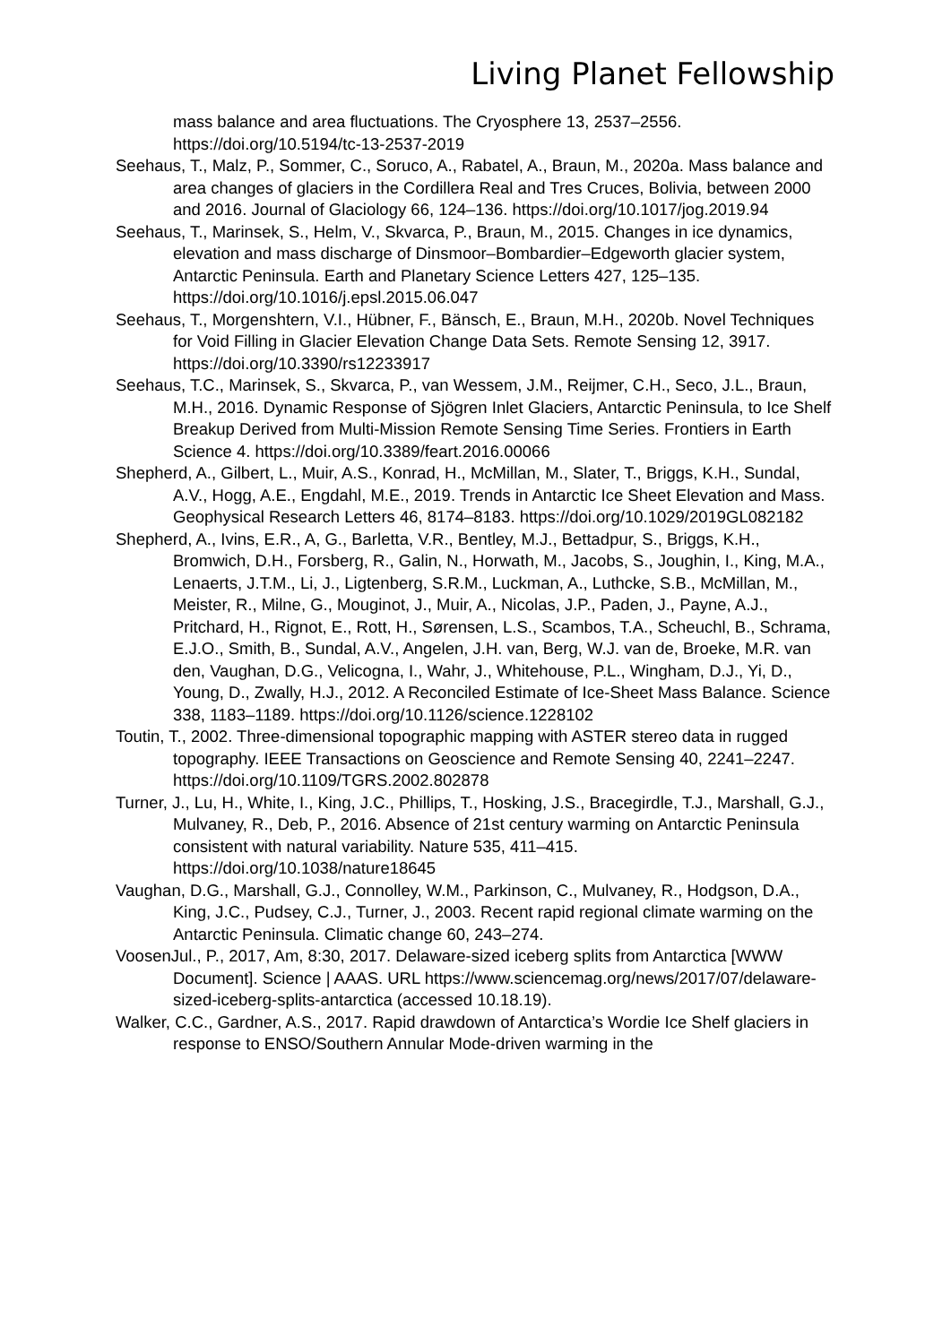Living Planet Fellowship
mass balance and area fluctuations. The Cryosphere 13, 2537–2556. https://doi.org/10.5194/tc-13-2537-2019
Seehaus, T., Malz, P., Sommer, C., Soruco, A., Rabatel, A., Braun, M., 2020a. Mass balance and area changes of glaciers in the Cordillera Real and Tres Cruces, Bolivia, between 2000 and 2016. Journal of Glaciology 66, 124–136. https://doi.org/10.1017/jog.2019.94
Seehaus, T., Marinsek, S., Helm, V., Skvarca, P., Braun, M., 2015. Changes in ice dynamics, elevation and mass discharge of Dinsmoor–Bombardier–Edgeworth glacier system, Antarctic Peninsula. Earth and Planetary Science Letters 427, 125–135. https://doi.org/10.1016/j.epsl.2015.06.047
Seehaus, T., Morgenshtern, V.I., Hübner, F., Bänsch, E., Braun, M.H., 2020b. Novel Techniques for Void Filling in Glacier Elevation Change Data Sets. Remote Sensing 12, 3917. https://doi.org/10.3390/rs12233917
Seehaus, T.C., Marinsek, S., Skvarca, P., van Wessem, J.M., Reijmer, C.H., Seco, J.L., Braun, M.H., 2016. Dynamic Response of Sjögren Inlet Glaciers, Antarctic Peninsula, to Ice Shelf Breakup Derived from Multi-Mission Remote Sensing Time Series. Frontiers in Earth Science 4. https://doi.org/10.3389/feart.2016.00066
Shepherd, A., Gilbert, L., Muir, A.S., Konrad, H., McMillan, M., Slater, T., Briggs, K.H., Sundal, A.V., Hogg, A.E., Engdahl, M.E., 2019. Trends in Antarctic Ice Sheet Elevation and Mass. Geophysical Research Letters 46, 8174–8183. https://doi.org/10.1029/2019GL082182
Shepherd, A., Ivins, E.R., A, G., Barletta, V.R., Bentley, M.J., Bettadpur, S., Briggs, K.H., Bromwich, D.H., Forsberg, R., Galin, N., Horwath, M., Jacobs, S., Joughin, I., King, M.A., Lenaerts, J.T.M., Li, J., Ligtenberg, S.R.M., Luckman, A., Luthcke, S.B., McMillan, M., Meister, R., Milne, G., Mouginot, J., Muir, A., Nicolas, J.P., Paden, J., Payne, A.J., Pritchard, H., Rignot, E., Rott, H., Sørensen, L.S., Scambos, T.A., Scheuchl, B., Schrama, E.J.O., Smith, B., Sundal, A.V., Angelen, J.H. van, Berg, W.J. van de, Broeke, M.R. van den, Vaughan, D.G., Velicogna, I., Wahr, J., Whitehouse, P.L., Wingham, D.J., Yi, D., Young, D., Zwally, H.J., 2012. A Reconciled Estimate of Ice-Sheet Mass Balance. Science 338, 1183–1189. https://doi.org/10.1126/science.1228102
Toutin, T., 2002. Three-dimensional topographic mapping with ASTER stereo data in rugged topography. IEEE Transactions on Geoscience and Remote Sensing 40, 2241–2247. https://doi.org/10.1109/TGRS.2002.802878
Turner, J., Lu, H., White, I., King, J.C., Phillips, T., Hosking, J.S., Bracegirdle, T.J., Marshall, G.J., Mulvaney, R., Deb, P., 2016. Absence of 21st century warming on Antarctic Peninsula consistent with natural variability. Nature 535, 411–415. https://doi.org/10.1038/nature18645
Vaughan, D.G., Marshall, G.J., Connolley, W.M., Parkinson, C., Mulvaney, R., Hodgson, D.A., King, J.C., Pudsey, C.J., Turner, J., 2003. Recent rapid regional climate warming on the Antarctic Peninsula. Climatic change 60, 243–274.
VoosenJul., P., 2017, Am, 8:30, 2017. Delaware-sized iceberg splits from Antarctica [WWW Document]. Science | AAAS. URL https://www.sciencemag.org/news/2017/07/delaware-sized-iceberg-splits-antarctica (accessed 10.18.19).
Walker, C.C., Gardner, A.S., 2017. Rapid drawdown of Antarctica’s Wordie Ice Shelf glaciers in response to ENSO/Southern Annular Mode-driven warming in the